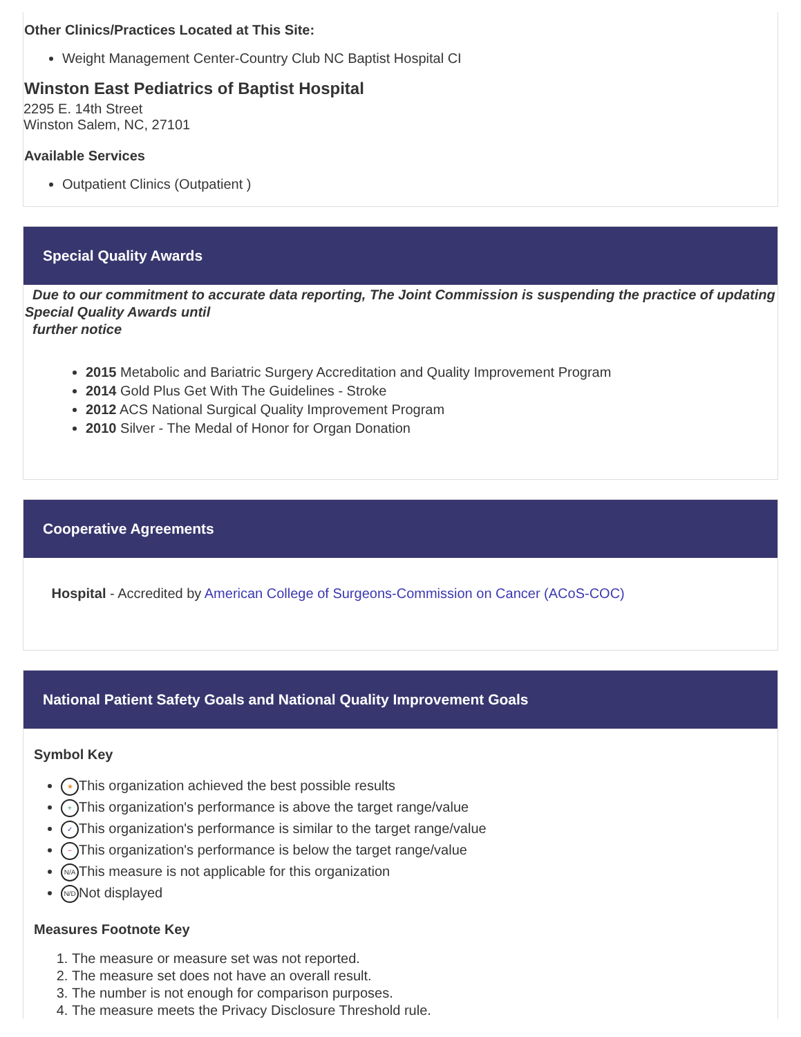Other Clinics/Practices Located at This Site:
Weight Management Center-Country Club NC Baptist Hospital CI
Winston East Pediatrics of Baptist Hospital
2295 E. 14th Street
Winston Salem, NC, 27101
Available Services
Outpatient Clinics (Outpatient )
Special Quality Awards
Due to our commitment to accurate data reporting, The Joint Commission is suspending the practice of updating Special Quality Awards until
further notice
2015 Metabolic and Bariatric Surgery Accreditation and Quality Improvement Program
2014 Gold Plus Get With The Guidelines - Stroke
2012 ACS National Surgical Quality Improvement Program
2010 Silver - The Medal of Honor for Organ Donation
Cooperative Agreements
Hospital - Accredited by American College of Surgeons-Commission on Cancer (ACoS-COC)
National Patient Safety Goals and National Quality Improvement Goals
Symbol Key
★ This organization achieved the best possible results
+ This organization's performance is above the target range/value
✓ This organization's performance is similar to the target range/value
− This organization's performance is below the target range/value
N/A This measure is not applicable for this organization
N/D Not displayed
Measures Footnote Key
1. The measure or measure set was not reported.
2. The measure set does not have an overall result.
3. The number is not enough for comparison purposes.
4. The measure meets the Privacy Disclosure Threshold rule.